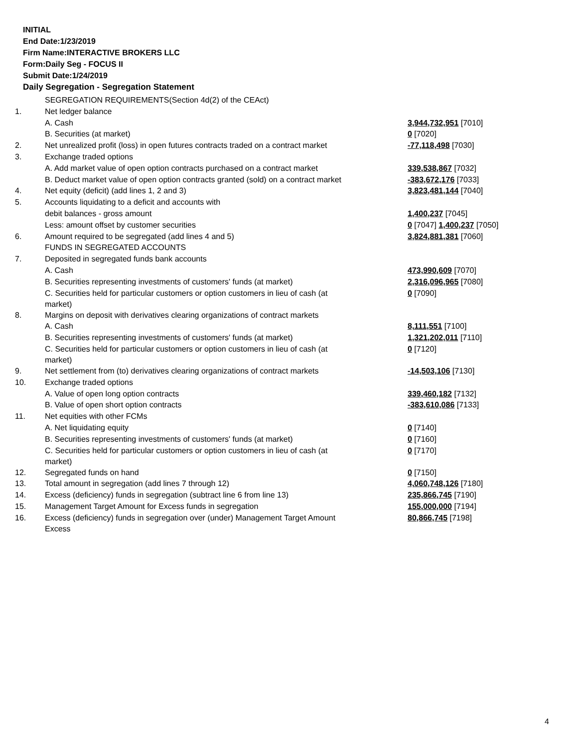INITIAL
End Date:1/23/2019
Firm Name:INTERACTIVE BROKERS LLC
Form:Daily Seg - FOCUS II
Submit Date:1/24/2019
Daily Segregation - Segregation Statement
| | SEGREGATION REQUIREMENTS(Section 4d(2) of the CEAct) | |
| 1. | Net ledger balance | |
| | A. Cash | 3,944,732,951 [7010] |
| | B. Securities (at market) | 0 [7020] |
| 2. | Net unrealized profit (loss) in open futures contracts traded on a contract market | -77,118,498 [7030] |
| 3. | Exchange traded options | |
| | A. Add market value of open option contracts purchased on a contract market | 339,538,867 [7032] |
| | B. Deduct market value of open option contracts granted (sold) on a contract market | -383,672,176 [7033] |
| 4. | Net equity (deficit) (add lines 1, 2 and 3) | 3,823,481,144 [7040] |
| 5. | Accounts liquidating to a deficit and accounts with | |
| | debit balances - gross amount | 1,400,237 [7045] |
| | Less: amount offset by customer securities | 0 [7047] 1,400,237 [7050] |
| 6. | Amount required to be segregated (add lines 4 and 5) | 3,824,881,381 [7060] |
| | FUNDS IN SEGREGATED ACCOUNTS | |
| 7. | Deposited in segregated funds bank accounts | |
| | A. Cash | 473,990,609 [7070] |
| | B. Securities representing investments of customers' funds (at market) | 2,316,096,965 [7080] |
| | C. Securities held for particular customers or option customers in lieu of cash (at market) | 0 [7090] |
| 8. | Margins on deposit with derivatives clearing organizations of contract markets | |
| | A. Cash | 8,111,551 [7100] |
| | B. Securities representing investments of customers' funds (at market) | 1,321,202,011 [7110] |
| | C. Securities held for particular customers or option customers in lieu of cash (at market) | 0 [7120] |
| 9. | Net settlement from (to) derivatives clearing organizations of contract markets | -14,503,106 [7130] |
| 10. | Exchange traded options | |
| | A. Value of open long option contracts | 339,460,182 [7132] |
| | B. Value of open short option contracts | -383,610,086 [7133] |
| 11. | Net equities with other FCMs | |
| | A. Net liquidating equity | 0 [7140] |
| | B. Securities representing investments of customers' funds (at market) | 0 [7160] |
| | C. Securities held for particular customers or option customers in lieu of cash (at market) | 0 [7170] |
| 12. | Segregated funds on hand | 0 [7150] |
| 13. | Total amount in segregation (add lines 7 through 12) | 4,060,748,126 [7180] |
| 14. | Excess (deficiency) funds in segregation (subtract line 6 from line 13) | 235,866,745 [7190] |
| 15. | Management Target Amount for Excess funds in segregation | 155,000,000 [7194] |
| 16. | Excess (deficiency) funds in segregation over (under) Management Target Amount Excess | 80,866,745 [7198] |
4